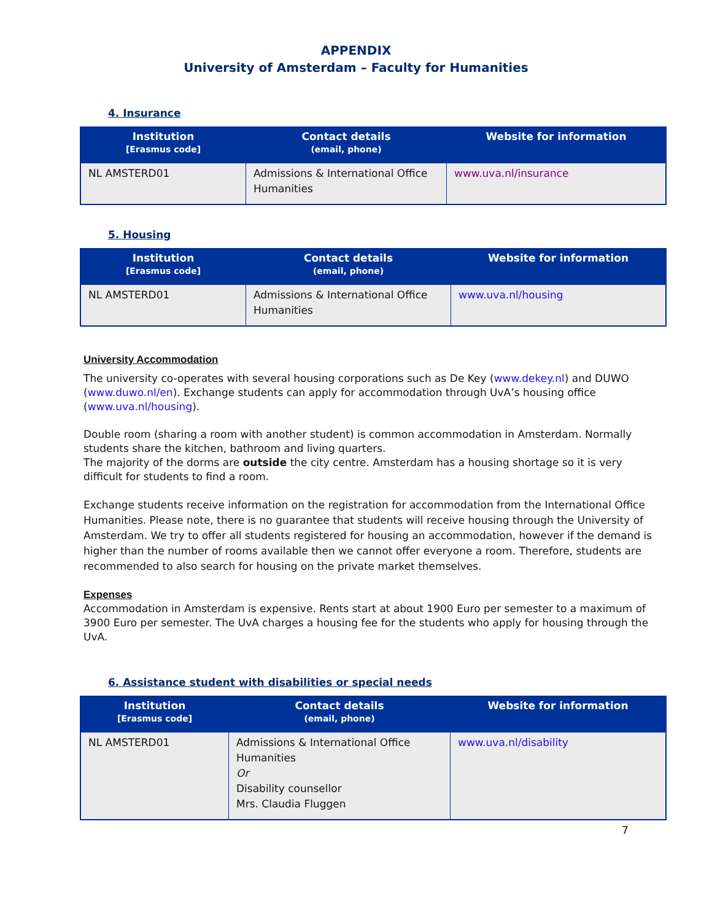APPENDIX
University of Amsterdam – Faculty for Humanities
4. Insurance
| Institution [Erasmus code] | Contact details (email, phone) | Website for information |
| --- | --- | --- |
| NL AMSTERD01 | Admissions & International Office Humanities | www.uva.nl/insurance |
5. Housing
| Institution [Erasmus code] | Contact details (email, phone) | Website for information |
| --- | --- | --- |
| NL AMSTERD01 | Admissions & International Office Humanities | www.uva.nl/housing |
University Accommodation
The university co-operates with several housing corporations such as De Key (www.dekey.nl) and DUWO (www.duwo.nl/en). Exchange students can apply for accommodation through UvA’s housing office (www.uva.nl/housing).
Double room (sharing a room with another student) is common accommodation in Amsterdam. Normally students share the kitchen, bathroom and living quarters.
The majority of the dorms are outside the city centre. Amsterdam has a housing shortage so it is very difficult for students to find a room.
Exchange students receive information on the registration for accommodation from the International Office Humanities. Please note, there is no guarantee that students will receive housing through the University of Amsterdam. We try to offer all students registered for housing an accommodation, however if the demand is higher than the number of rooms available then we cannot offer everyone a room. Therefore, students are recommended to also search for housing on the private market themselves.
Expenses
Accommodation in Amsterdam is expensive. Rents start at about 1900 Euro per semester to a maximum of 3900 Euro per semester. The UvA charges a housing fee for the students who apply for housing through the UvA.
6. Assistance student with disabilities or special needs
| Institution [Erasmus code] | Contact details (email, phone) | Website for information |
| --- | --- | --- |
| NL AMSTERD01 | Admissions & International Office Humanities Or Disability counsellor Mrs. Claudia Fluggen | www.uva.nl/disability |
7